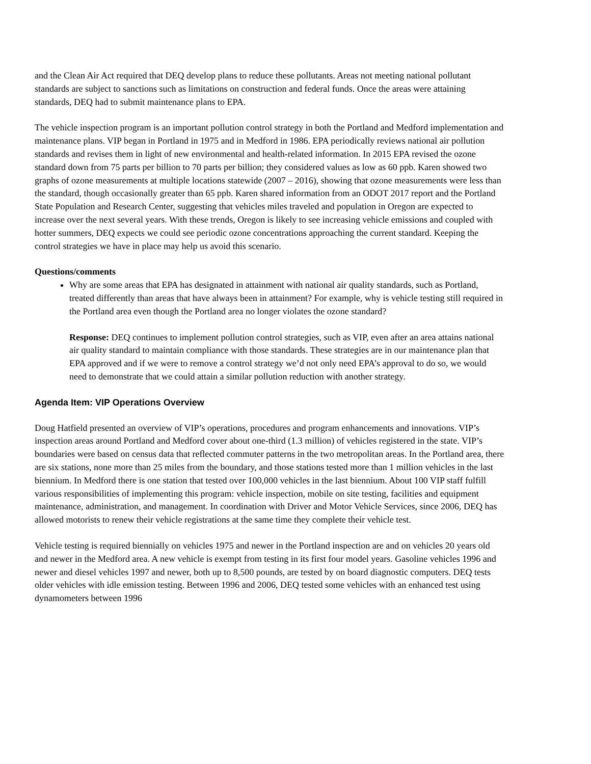and the Clean Air Act required that DEQ develop plans to reduce these pollutants. Areas not meeting national pollutant standards are subject to sanctions such as limitations on construction and federal funds. Once the areas were attaining standards, DEQ had to submit maintenance plans to EPA.
The vehicle inspection program is an important pollution control strategy in both the Portland and Medford implementation and maintenance plans. VIP began in Portland in 1975 and in Medford in 1986. EPA periodically reviews national air pollution standards and revises them in light of new environmental and health-related information. In 2015 EPA revised the ozone standard down from 75 parts per billion to 70 parts per billion; they considered values as low as 60 ppb. Karen showed two graphs of ozone measurements at multiple locations statewide (2007 – 2016), showing that ozone measurements were less than the standard, though occasionally greater than 65 ppb. Karen shared information from an ODOT 2017 report and the Portland State Population and Research Center, suggesting that vehicles miles traveled and population in Oregon are expected to increase over the next several years. With these trends, Oregon is likely to see increasing vehicle emissions and coupled with hotter summers, DEQ expects we could see periodic ozone concentrations approaching the current standard. Keeping the control strategies we have in place may help us avoid this scenario.
Questions/comments
Why are some areas that EPA has designated in attainment with national air quality standards, such as Portland, treated differently than areas that have always been in attainment? For example, why is vehicle testing still required in the Portland area even though the Portland area no longer violates the ozone standard?
Response: DEQ continues to implement pollution control strategies, such as VIP, even after an area attains national air quality standard to maintain compliance with those standards. These strategies are in our maintenance plan that EPA approved and if we were to remove a control strategy we’d not only need EPA’s approval to do so, we would need to demonstrate that we could attain a similar pollution reduction with another strategy.
Agenda Item: VIP Operations Overview
Doug Hatfield presented an overview of VIP’s operations, procedures and program enhancements and innovations. VIP’s inspection areas around Portland and Medford cover about one-third (1.3 million) of vehicles registered in the state. VIP’s boundaries were based on census data that reflected commuter patterns in the two metropolitan areas. In the Portland area, there are six stations, none more than 25 miles from the boundary, and those stations tested more than 1 million vehicles in the last biennium. In Medford there is one station that tested over 100,000 vehicles in the last biennium. About 100 VIP staff fulfill various responsibilities of implementing this program: vehicle inspection, mobile on site testing, facilities and equipment maintenance, administration, and management. In coordination with Driver and Motor Vehicle Services, since 2006, DEQ has allowed motorists to renew their vehicle registrations at the same time they complete their vehicle test.
Vehicle testing is required biennially on vehicles 1975 and newer in the Portland inspection are and on vehicles 20 years old and newer in the Medford area. A new vehicle is exempt from testing in its first four model years. Gasoline vehicles 1996 and newer and diesel vehicles 1997 and newer, both up to 8,500 pounds, are tested by on board diagnostic computers. DEQ tests older vehicles with idle emission testing. Between 1996 and 2006, DEQ tested some vehicles with an enhanced test using dynamometers between 1996